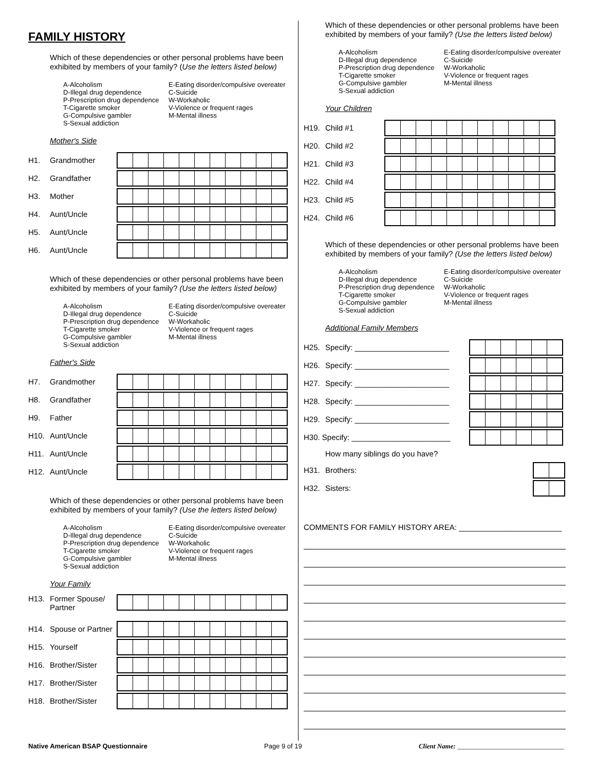FAMILY HISTORY
Which of these dependencies or other personal problems have been exhibited by members of your family? (Use the letters listed below)
A-Alcoholism
D-Illegal drug dependence
P-Prescription drug dependence
T-Cigarette smoker
G-Compulsive gambler
S-Sexual addiction
E-Eating disorder/compulsive overeater
C-Suicide
W-Workaholic
V-Violence or frequent rages
M-Mental illness
Mother's Side
H1. Grandmother
H2. Grandfather
H3. Mother
H4. Aunt/Uncle
H5. Aunt/Uncle
H6. Aunt/Uncle
Which of these dependencies or other personal problems have been exhibited by members of your family? (Use the letters listed below)
A-Alcoholism
D-Illegal drug dependence
P-Prescription drug dependence
T-Cigarette smoker
G-Compulsive gambler
S-Sexual addiction
E-Eating disorder/compulsive overeater
C-Suicide
W-Workaholic
V-Violence or frequent rages
M-Mental illness
Father's Side
H7. Grandmother
H8. Grandfather
H9. Father
H10. Aunt/Uncle
H11. Aunt/Uncle
H12. Aunt/Uncle
Which of these dependencies or other personal problems have been exhibited by members of your family? (Use the letters listed below)
A-Alcoholism
D-Illegal drug dependence
P-Prescription drug dependence
T-Cigarette smoker
G-Compulsive gambler
S-Sexual addiction
E-Eating disorder/compulsive overeater
C-Suicide
W-Workaholic
V-Violence or frequent rages
M-Mental illness
Your Family
H13. Former Spouse/
Partner
H14. Spouse or Partner
H15. Yourself
H16. Brother/Sister
H17. Brother/Sister
H18. Brother/Sister
Which of these dependencies or other personal problems have been exhibited by members of your family? (Use the letters listed below)
A-Alcoholism
D-Illegal drug dependence
P-Prescription drug dependence
T-Cigarette smoker
G-Compulsive gambler
S-Sexual addiction
E-Eating disorder/compulsive overeater
C-Suicide
W-Workaholic
V-Violence or frequent rages
M-Mental illness
Your Children
H19. Child #1
H20. Child #2
H21. Child #3
H22. Child #4
H23. Child #5
H24. Child #6
Which of these dependencies or other personal problems have been exhibited by members of your family? (Use the letters listed below)
A-Alcoholism
D-Illegal drug dependence
P-Prescription drug dependence
T-Cigarette smoker
G-Compulsive gambler
S-Sexual addiction
E-Eating disorder/compulsive overeater
C-Suicide
W-Workaholic
V-Violence or frequent rages
M-Mental illness
Additional Family Members
H25. Specify: ______________________
H26. Specify: ______________________
H27. Specify: ______________________
H28. Specify: ______________________
H29. Specify: ______________________
H30. Specify: _______________________
How many siblings do you have?
H31. Brothers:
H32. Sisters:
COMMENTS FOR FAMILY HISTORY AREA: ________________________
Native American BSAP Questionnaire Page 9 of 19 Client Name: ________________________________